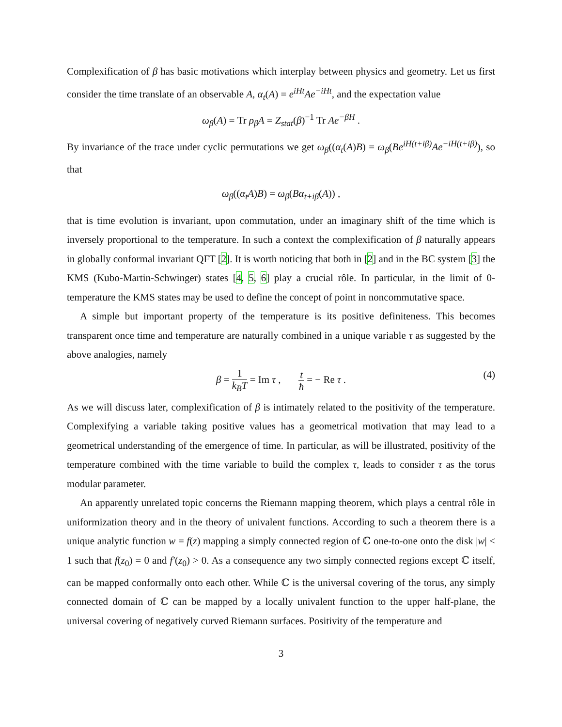Complexification of β has basic motivations which interplay between physics and geometry. Let us first consider the time translate of an observable A, α<sub>t</sub>(A) = e<sup>iHt</sup>Ae<sup>−iHt</sup>, and the expectation value
ω<sub>β</sub>(A) = Tr ρ<sub>β</sub>A = Z<sub>stat</sub>(β)<sup>−1</sup> Tr Ae<sup>−βH</sup> .
By invariance of the trace under cyclic permutations we get ω<sub>β</sub>((α<sub>t</sub>(A)B) = ω<sub>β</sub>(Be<sup>iH(t+iβ)</sup>Ae<sup>−iH(t+iβ)</sup>), so that
ω<sub>β</sub>((α<sub>t</sub>A)B) = ω<sub>β</sub>(Bα<sub>t+iβ</sub>(A)) ,
that is time evolution is invariant, upon commutation, under an imaginary shift of the time which is inversely proportional to the temperature. In such a context the complexification of β naturally appears in globally conformal invariant QFT [2]. It is worth noticing that both in [2] and in the BC system [3] the KMS (Kubo-Martin-Schwinger) states [4, 5, 6] play a crucial rôle. In particular, in the limit of 0-temperature the KMS states may be used to define the concept of point in noncommutative space.
A simple but important property of the temperature is its positive definiteness. This becomes transparent once time and temperature are naturally combined in a unique variable τ as suggested by the above analogies, namely
β = 1 k<sub>B</sub>T = Im τ , t ħ = − Re τ .
(4)
As we will discuss later, complexification of β is intimately related to the positivity of the temperature. Complexifying a variable taking positive values has a geometrical motivation that may lead to a geometrical understanding of the emergence of time. In particular, as will be illustrated, positivity of the temperature combined with the time variable to build the complex τ, leads to consider τ as the torus modular parameter.
An apparently unrelated topic concerns the Riemann mapping theorem, which plays a central rôle in uniformization theory and in the theory of univalent functions. According to such a theorem there is a unique analytic function w = f(z) mapping a simply connected region of ℂ one-to-one onto the disk |w| < 1 such that f(z<sub>0</sub>) = 0 and f′(z<sub>0</sub>) > 0. As a consequence any two simply connected regions except ℂ itself, can be mapped conformally onto each other. While ℂ is the universal covering of the torus, any simply connected domain of ℂ can be mapped by a locally univalent function to the upper half-plane, the universal covering of negatively curved Riemann surfaces. Positivity of the temperature and
3